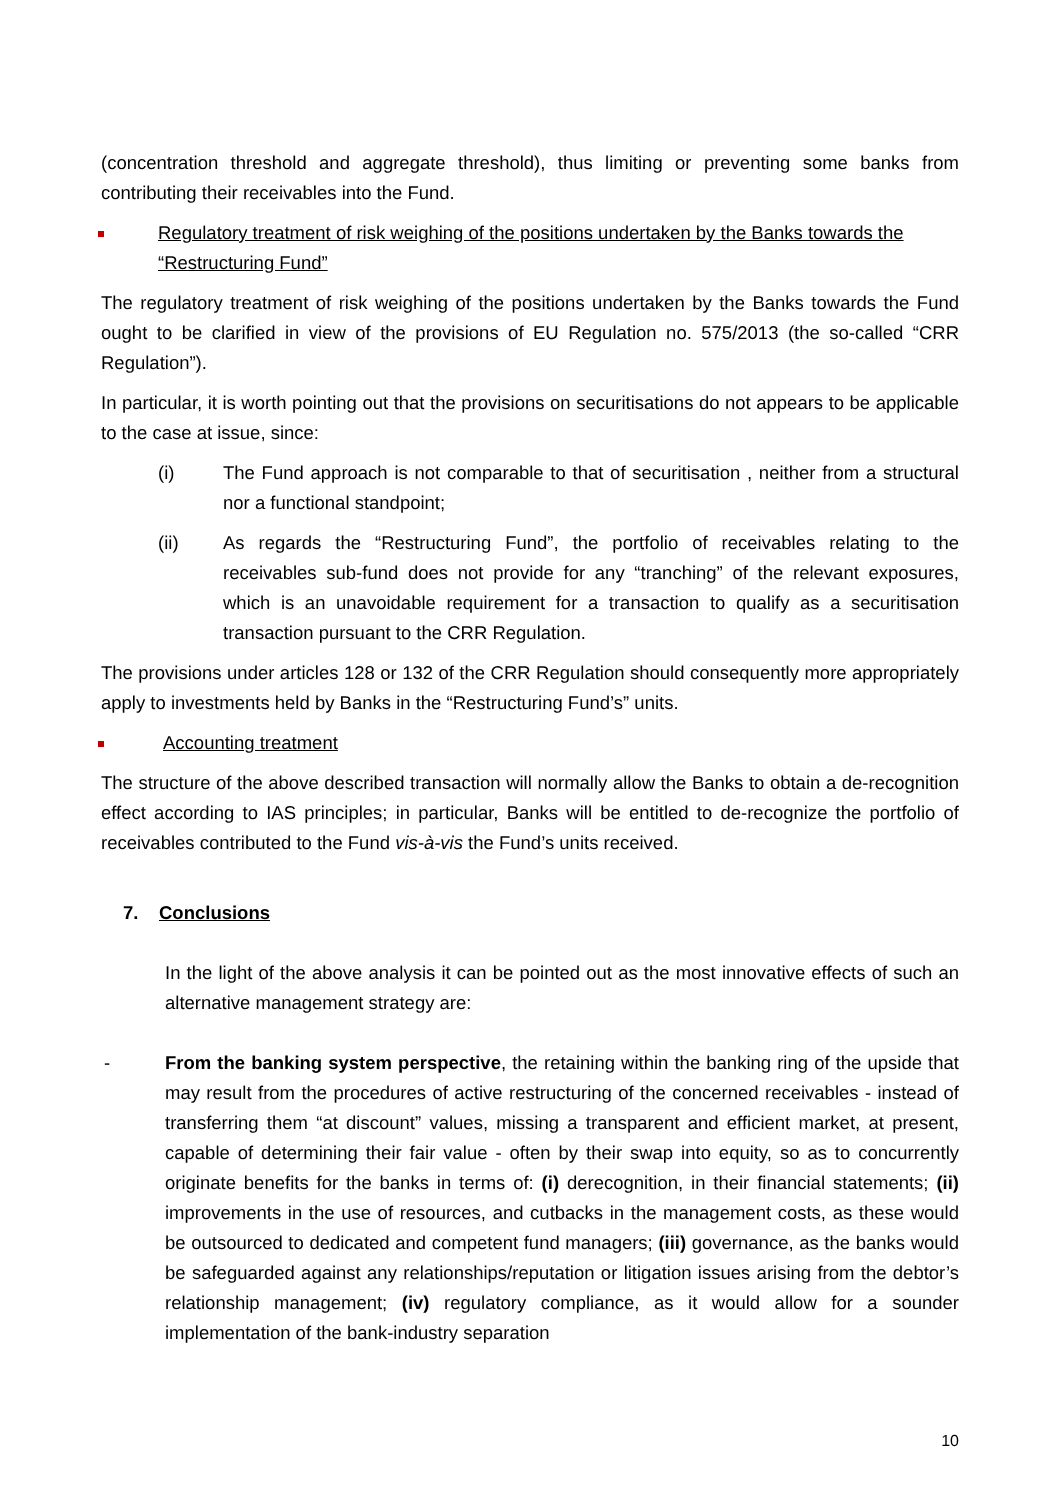(concentration threshold and aggregate threshold), thus limiting or preventing some banks from contributing their receivables into the Fund.
Regulatory treatment of risk weighing of the positions undertaken by the Banks towards the “Restructuring Fund”
The regulatory treatment of risk weighing of the positions undertaken by the Banks towards the Fund ought to be clarified in view of the provisions of EU Regulation no. 575/2013 (the so-called “CRR Regulation”).
In particular, it is worth pointing out that the provisions on securitisations do not appears to be applicable to the case at issue, since:
(i) The Fund approach is not comparable to that of securitisation , neither from a structural nor a functional standpoint;
(ii) As regards the “Restructuring Fund”, the portfolio of receivables relating to the receivables sub-fund does not provide for any “tranching” of the relevant exposures, which is an unavoidable requirement for a transaction to qualify as a securitisation transaction pursuant to the CRR Regulation.
The provisions under articles 128 or 132 of the CRR Regulation should consequently more appropriately apply to investments held by Banks in the “Restructuring Fund’s” units.
Accounting treatment
The structure of the above described transaction will normally allow the Banks to obtain a de-recognition effect according to IAS principles; in particular, Banks will be entitled to de-recognize the portfolio of receivables contributed to the Fund vis-à-vis the Fund’s units received.
7. Conclusions
In the light of the above analysis it can be pointed out as the most innovative effects of such an alternative management strategy are:
- From the banking system perspective, the retaining within the banking ring of the upside that may result from the procedures of active restructuring of the concerned receivables - instead of transferring them “at discount” values, missing a transparent and efficient market, at present, capable of determining their fair value - often by their swap into equity, so as to concurrently originate benefits for the banks in terms of: (i) derecognition, in their financial statements; (ii) improvements in the use of resources, and cutbacks in the management costs, as these would be outsourced to dedicated and competent fund managers; (iii) governance, as the banks would be safeguarded against any relationships/reputation or litigation issues arising from the debtor’s relationship management; (iv) regulatory compliance, as it would allow for a sounder implementation of the bank-industry separation
10